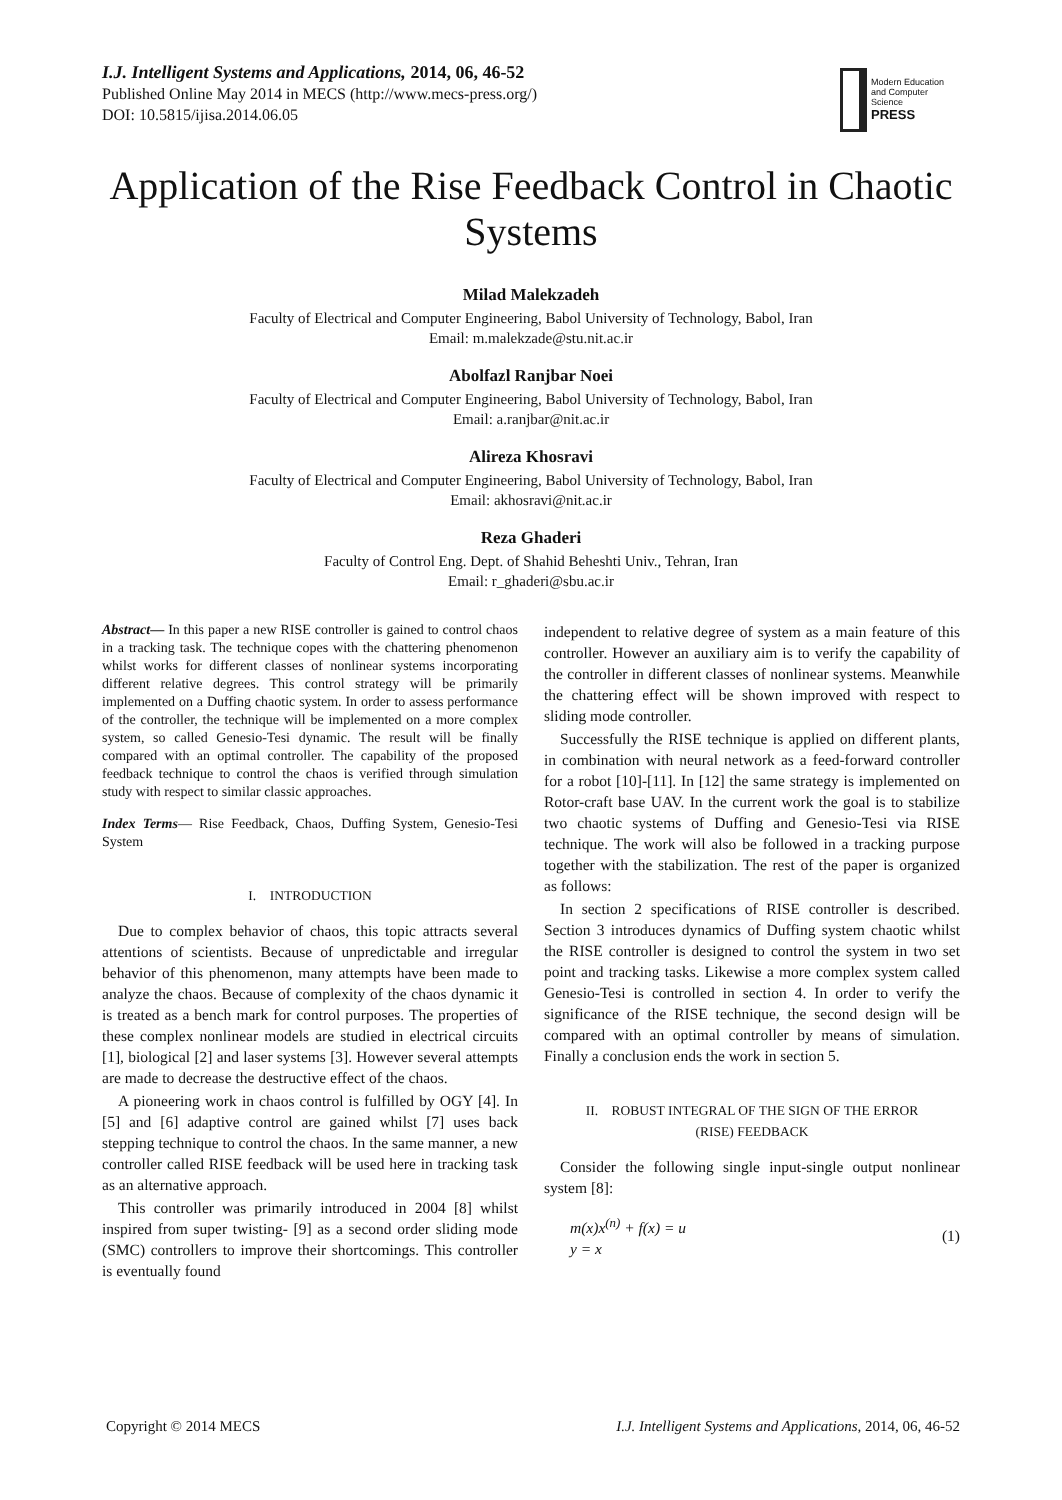I.J. Intelligent Systems and Applications, 2014, 06, 46-52
Published Online May 2014 in MECS (http://www.mecs-press.org/)
DOI: 10.5815/ijisa.2014.06.05
Modern Education and Computer Science
PRESS
Application of the Rise Feedback Control in Chaotic Systems
Milad Malekzadeh
Faculty of Electrical and Computer Engineering, Babol University of Technology, Babol, Iran
Email: m.malekzade@stu.nit.ac.ir
Abolfazl Ranjbar Noei
Faculty of Electrical and Computer Engineering, Babol University of Technology, Babol, Iran
Email: a.ranjbar@nit.ac.ir
Alireza Khosravi
Faculty of Electrical and Computer Engineering, Babol University of Technology, Babol, Iran
Email: akhosravi@nit.ac.ir
Reza Ghaderi
Faculty of Control Eng. Dept. of Shahid Beheshti Univ., Tehran, Iran
Email: r_ghaderi@sbu.ac.ir
Abstract— In this paper a new RISE controller is gained to control chaos in a tracking task. The technique copes with the chattering phenomenon whilst works for different classes of nonlinear systems incorporating different relative degrees. This control strategy will be primarily implemented on a Duffing chaotic system. In order to assess performance of the controller, the technique will be implemented on a more complex system, so called Genesio-Tesi dynamic. The result will be finally compared with an optimal controller. The capability of the proposed feedback technique to control the chaos is verified through simulation study with respect to similar classic approaches.
Index Terms— Rise Feedback, Chaos, Duffing System, Genesio-Tesi System
I. INTRODUCTION
Due to complex behavior of chaos, this topic attracts several attentions of scientists. Because of unpredictable and irregular behavior of this phenomenon, many attempts have been made to analyze the chaos. Because of complexity of the chaos dynamic it is treated as a bench mark for control purposes. The properties of these complex nonlinear models are studied in electrical circuits [1], biological [2] and laser systems [3]. However several attempts are made to decrease the destructive effect of the chaos.
A pioneering work in chaos control is fulfilled by OGY [4]. In [5] and [6] adaptive control are gained whilst [7] uses back stepping technique to control the chaos. In the same manner, a new controller called RISE feedback will be used here in tracking task as an alternative approach.
This controller was primarily introduced in 2004 [8] whilst inspired from super twisting- [9] as a second order sliding mode (SMC) controllers to improve their shortcomings. This controller is eventually found
independent to relative degree of system as a main feature of this controller. However an auxiliary aim is to verify the capability of the controller in different classes of nonlinear systems. Meanwhile the chattering effect will be shown improved with respect to sliding mode controller.
Successfully the RISE technique is applied on different plants, in combination with neural network as a feed-forward controller for a robot [10]-[11]. In [12] the same strategy is implemented on Rotor-craft base UAV. In the current work the goal is to stabilize two chaotic systems of Duffing and Genesio-Tesi via RISE technique. The work will also be followed in a tracking purpose together with the stabilization. The rest of the paper is organized as follows:
In section 2 specifications of RISE controller is described. Section 3 introduces dynamics of Duffing system chaotic whilst the RISE controller is designed to control the system in two set point and tracking tasks. Likewise a more complex system called Genesio-Tesi is controlled in section 4. In order to verify the significance of the RISE technique, the second design will be compared with an optimal controller by means of simulation. Finally a conclusion ends the work in section 5.
II. ROBUST INTEGRAL OF THE SIGN OF THE ERROR
(RISE) FEEDBACK
Consider the following single input-single output nonlinear system [8]:
m(x)x<sup>(n)</sup> + f(x) = u
y = x
(1)
Copyright © 2014 MECS I.J. Intelligent Systems and Applications, 2014, 06, 46-52